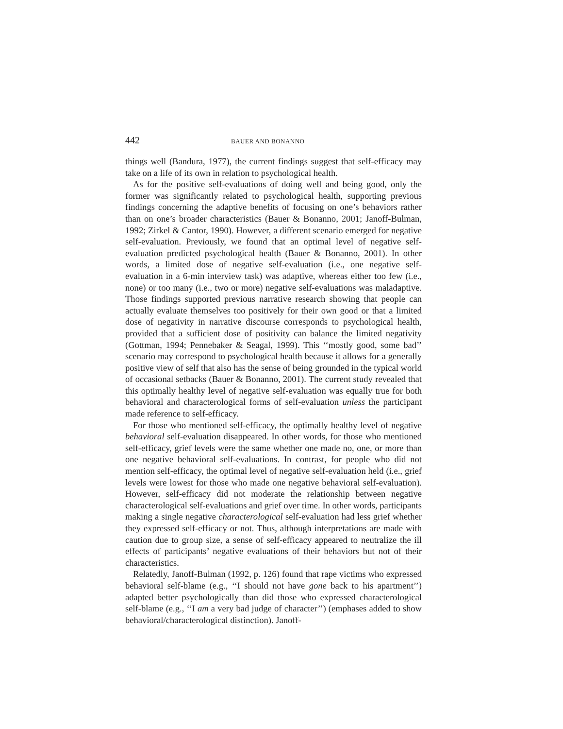442 BAUER AND BONANNO
things well (Bandura, 1977), the current findings suggest that self-efficacy may take on a life of its own in relation to psychological health.
As for the positive self-evaluations of doing well and being good, only the former was significantly related to psychological health, supporting previous findings concerning the adaptive benefits of focusing on one’s behaviors rather than on one’s broader characteristics (Bauer & Bonanno, 2001; Janoff-Bulman, 1992; Zirkel & Cantor, 1990). However, a different scenario emerged for negative self-evaluation. Previously, we found that an optimal level of negative self-evaluation predicted psychological health (Bauer & Bonanno, 2001). In other words, a limited dose of negative self-evaluation (i.e., one negative self-evaluation in a 6-min interview task) was adaptive, whereas either too few (i.e., none) or too many (i.e., two or more) negative self-evaluations was maladaptive. Those findings supported previous narrative research showing that people can actually evaluate themselves too positively for their own good or that a limited dose of negativity in narrative discourse corresponds to psychological health, provided that a sufficient dose of positivity can balance the limited negativity (Gottman, 1994; Pennebaker & Seagal, 1999). This ‘‘mostly good, some bad’’ scenario may correspond to psychological health because it allows for a generally positive view of self that also has the sense of being grounded in the typical world of occasional setbacks (Bauer & Bonanno, 2001). The current study revealed that this optimally healthy level of negative self-evaluation was equally true for both behavioral and characterological forms of self-evaluation unless the participant made reference to self-efficacy.
For those who mentioned self-efficacy, the optimally healthy level of negative behavioral self-evaluation disappeared. In other words, for those who mentioned self-efficacy, grief levels were the same whether one made no, one, or more than one negative behavioral self-evaluations. In contrast, for people who did not mention self-efficacy, the optimal level of negative self-evaluation held (i.e., grief levels were lowest for those who made one negative behavioral self-evaluation). However, self-efficacy did not moderate the relationship between negative characterological self-evaluations and grief over time. In other words, participants making a single negative characterological self-evaluation had less grief whether they expressed self-efficacy or not. Thus, although interpretations are made with caution due to group size, a sense of self-efficacy appeared to neutralize the ill effects of participants’ negative evaluations of their behaviors but not of their characteristics.
Relatedly, Janoff-Bulman (1992, p. 126) found that rape victims who expressed behavioral self-blame (e.g., ‘‘I should not have gone back to his apartment’’) adapted better psychologically than did those who expressed characterological self-blame (e.g., ‘‘I am a very bad judge of character’’) (emphases added to show behavioral/characterological distinction). Janoff-